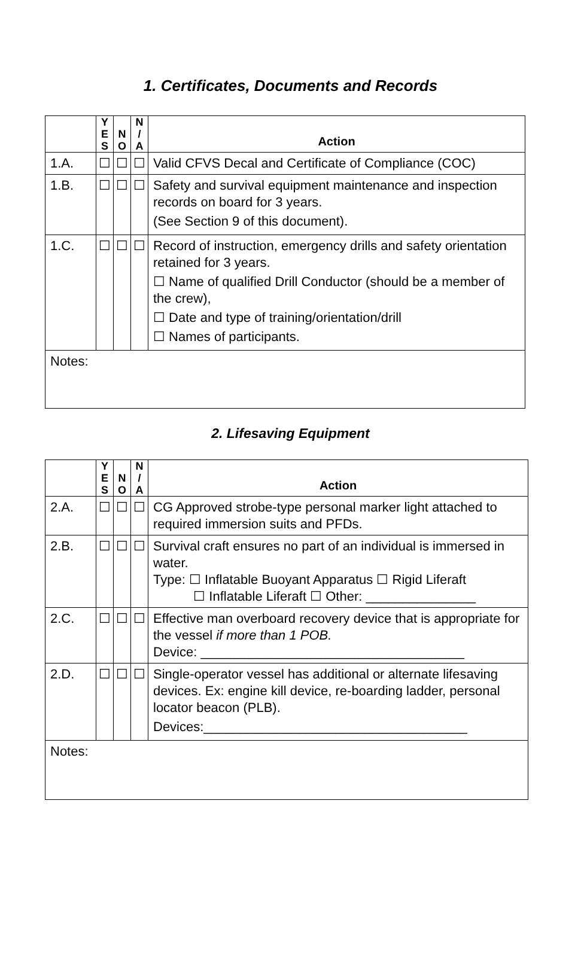1. Certificates, Documents and Records
| | Y E S | N O | N / A | Action |
| --- | --- | --- | --- | --- |
| 1.A. | ☐ | ☐ | ☐ | Valid CFVS Decal and Certificate of Compliance (COC) |
| 1.B. | ☐ | ☐ | ☐ | Safety and survival equipment maintenance and inspection records on board for 3 years. (See Section 9 of this document). |
| 1.C. | ☐ | ☐ | ☐ | Record of instruction, emergency drills and safety orientation retained for 3 years. ☐ Name of qualified Drill Conductor (should be a member of the crew), ☐ Date and type of training/orientation/drill ☐ Names of participants. |
| Notes: | | | | |
2. Lifesaving Equipment
| | Y E S | N O | N / A | Action |
| --- | --- | --- | --- | --- |
| 2.A. | ☐ | ☐ | ☐ | CG Approved strobe-type personal marker light attached to required immersion suits and PFDs. |
| 2.B. | ☐ | ☐ | ☐ | Survival craft ensures no part of an individual is immersed in water. Type: ☐ Inflatable Buoyant Apparatus ☐ Rigid Liferaft ☐ Inflatable Liferaft ☐ Other: _______________ |
| 2.C. | ☐ | ☐ | ☐ | Effective man overboard recovery device that is appropriate for the vessel if more than 1 POB. Device: ____________________________________ |
| 2.D. | ☐ | ☐ | ☐ | Single-operator vessel has additional or alternate lifesaving devices. Ex: engine kill device, re-boarding ladder, personal locator beacon (PLB). Devices:____________________________________ |
| Notes: | | | | |